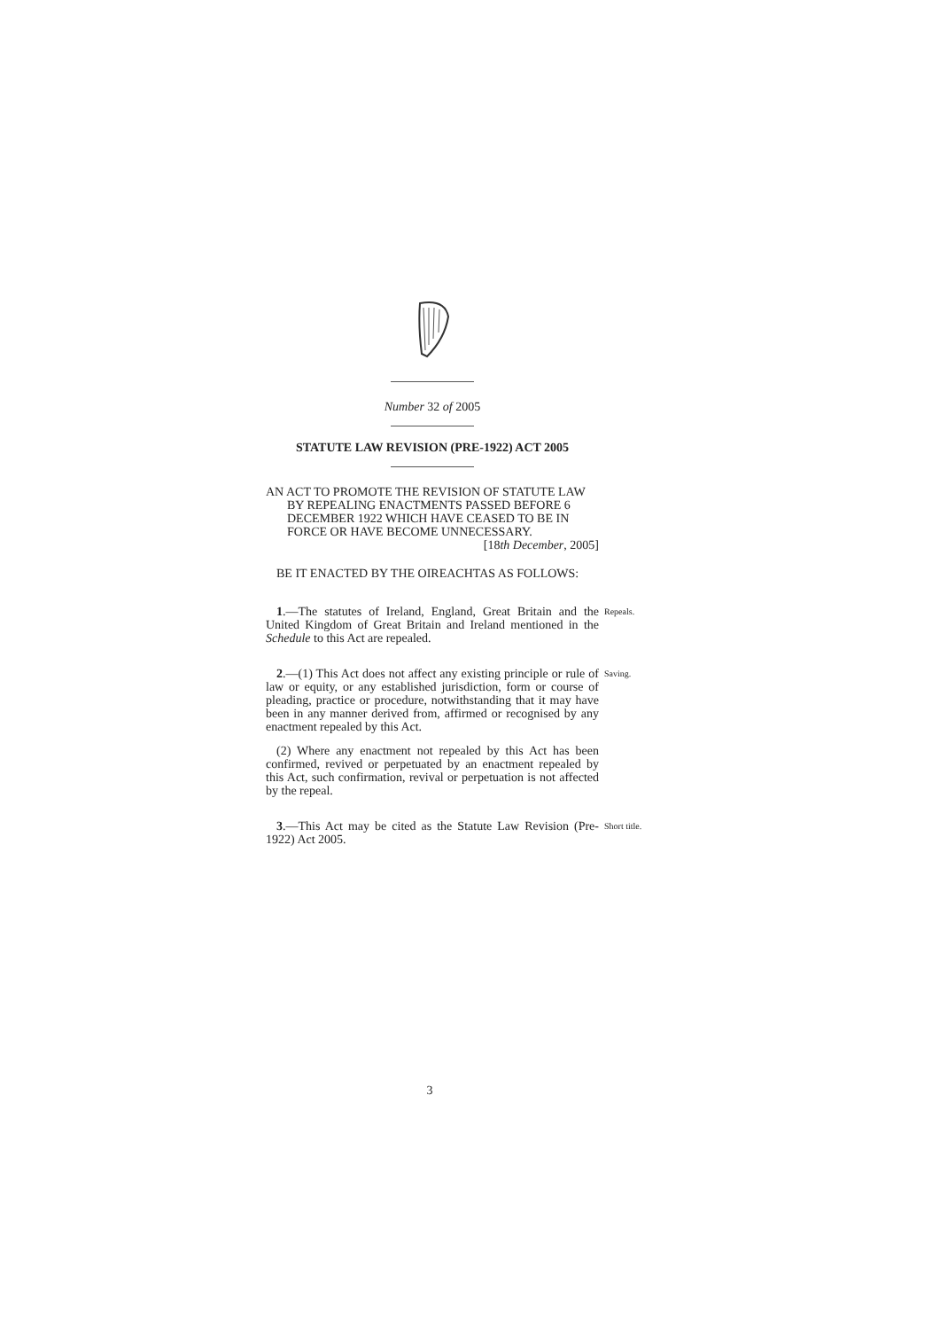Number 32 of 2005
STATUTE LAW REVISION (PRE-1922) ACT 2005
AN ACT TO PROMOTE THE REVISION OF STATUTE LAW
BY REPEALING ENACTMENTS PASSED BEFORE 6
DECEMBER 1922 WHICH HAVE CEASED TO BE IN
FORCE OR HAVE BECOME UNNECESSARY.
[18th December, 2005]
BE IT ENACTED BY THE OIREACHTAS AS FOLLOWS:
1.—The statutes of Ireland, England, Great Britain and the United Kingdom of Great Britain and Ireland mentioned in the Schedule to this Act are repealed.
Repeals.
2.—(1) This Act does not affect any existing principle or rule of law or equity, or any established jurisdiction, form or course of pleading, practice or procedure, notwithstanding that it may have been in any manner derived from, affirmed or recognised by any enactment repealed by this Act.
Saving.
(2) Where any enactment not repealed by this Act has been confirmed, revived or perpetuated by an enactment repealed by this Act, such confirmation, revival or perpetuation is not affected by the repeal.
3.—This Act may be cited as the Statute Law Revision (Pre-1922) Act 2005.
Short title.
3